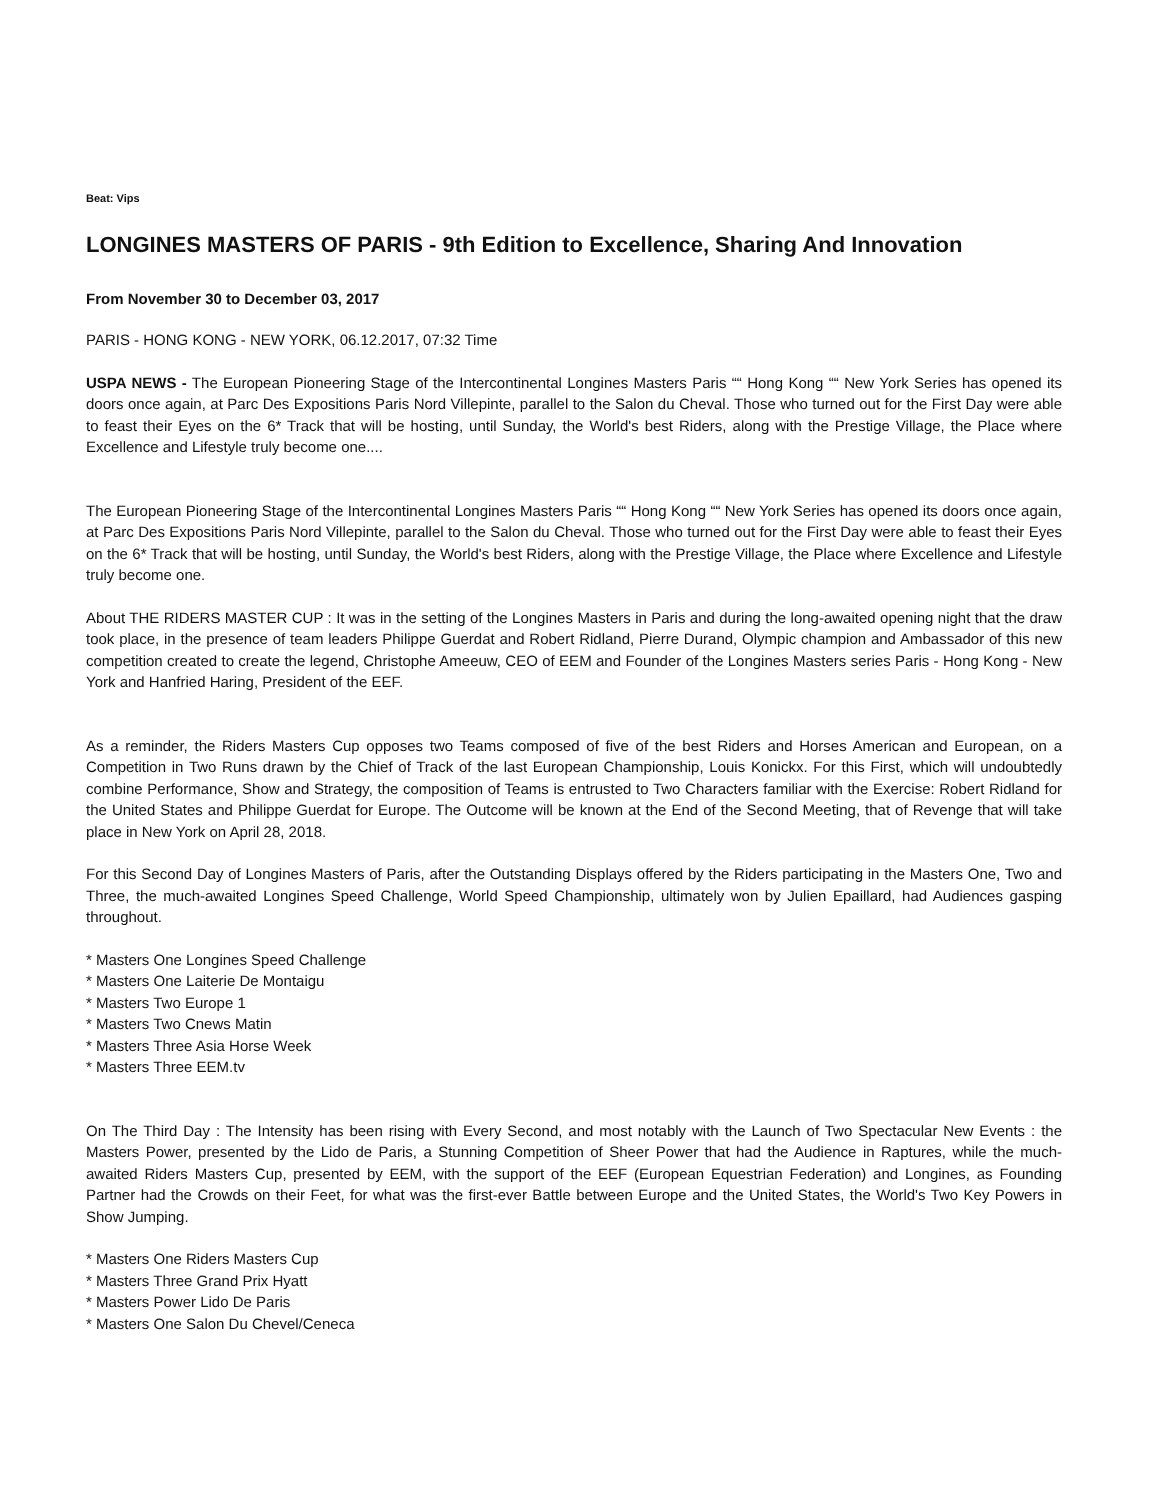Beat: Vips
LONGINES MASTERS OF PARIS - 9th Edition to Excellence, Sharing And Innovation
From November 30 to December 03, 2017
PARIS - HONG KONG - NEW YORK, 06.12.2017, 07:32 Time
USPA NEWS - The European Pioneering Stage of the Intercontinental Longines Masters Paris ““ Hong Kong ““ New York Series has opened its doors once again, at Parc Des Expositions Paris Nord Villepinte, parallel to the Salon du Cheval. Those who turned out for the First Day were able to feast their Eyes on the 6* Track that will be hosting, until Sunday, the World's best Riders, along with the Prestige Village, the Place where Excellence and Lifestyle truly become one....
The European Pioneering Stage of the Intercontinental Longines Masters Paris ““ Hong Kong ““ New York Series has opened its doors once again, at Parc Des Expositions Paris Nord Villepinte, parallel to the Salon du Cheval. Those who turned out for the First Day were able to feast their Eyes on the 6* Track that will be hosting, until Sunday, the World's best Riders, along with the Prestige Village, the Place where Excellence and Lifestyle truly become one.
About THE RIDERS MASTER CUP : It was in the setting of the Longines Masters in Paris and during the long-awaited opening night that the draw took place, in the presence of team leaders Philippe Guerdat and Robert Ridland, Pierre Durand, Olympic champion and Ambassador of this new competition created to create the legend, Christophe Ameeuw, CEO of EEM and Founder of the Longines Masters series Paris - Hong Kong - New York and Hanfried Haring, President of the EEF.
As a reminder, the Riders Masters Cup opposes two Teams composed of five of the best Riders and Horses American and European, on a Competition in Two Runs drawn by the Chief of Track of the last European Championship, Louis Konickx. For this First, which will undoubtedly combine Performance, Show and Strategy, the composition of Teams is entrusted to Two Characters familiar with the Exercise: Robert Ridland for the United States and Philippe Guerdat for Europe. The Outcome will be known at the End of the Second Meeting, that of Revenge that will take place in New York on April 28, 2018.
For this Second Day of Longines Masters of Paris, after the Outstanding Displays offered by the Riders participating in the Masters One, Two and Three, the much-awaited Longines Speed Challenge, World Speed Championship, ultimately won by Julien Epaillard, had Audiences gasping throughout.
* Masters One Longines Speed Challenge
* Masters One Laiterie De Montaigu
* Masters Two Europe 1
* Masters Two Cnews Matin
* Masters Three Asia Horse Week
* Masters Three EEM.tv
On The Third Day : The Intensity has been rising with Every Second, and most notably with the Launch of Two Spectacular New Events : the Masters Power, presented by the Lido de Paris, a Stunning Competition of Sheer Power that had the Audience in Raptures, while the much-awaited Riders Masters Cup, presented by EEM, with the support of the EEF (European Equestrian Federation) and Longines, as Founding Partner had the Crowds on their Feet, for what was the first-ever Battle between Europe and the United States, the World's Two Key Powers in Show Jumping.
* Masters One Riders Masters Cup
* Masters Three Grand Prix Hyatt
* Masters Power Lido De Paris
* Masters One Salon Du Chevel/Ceneca